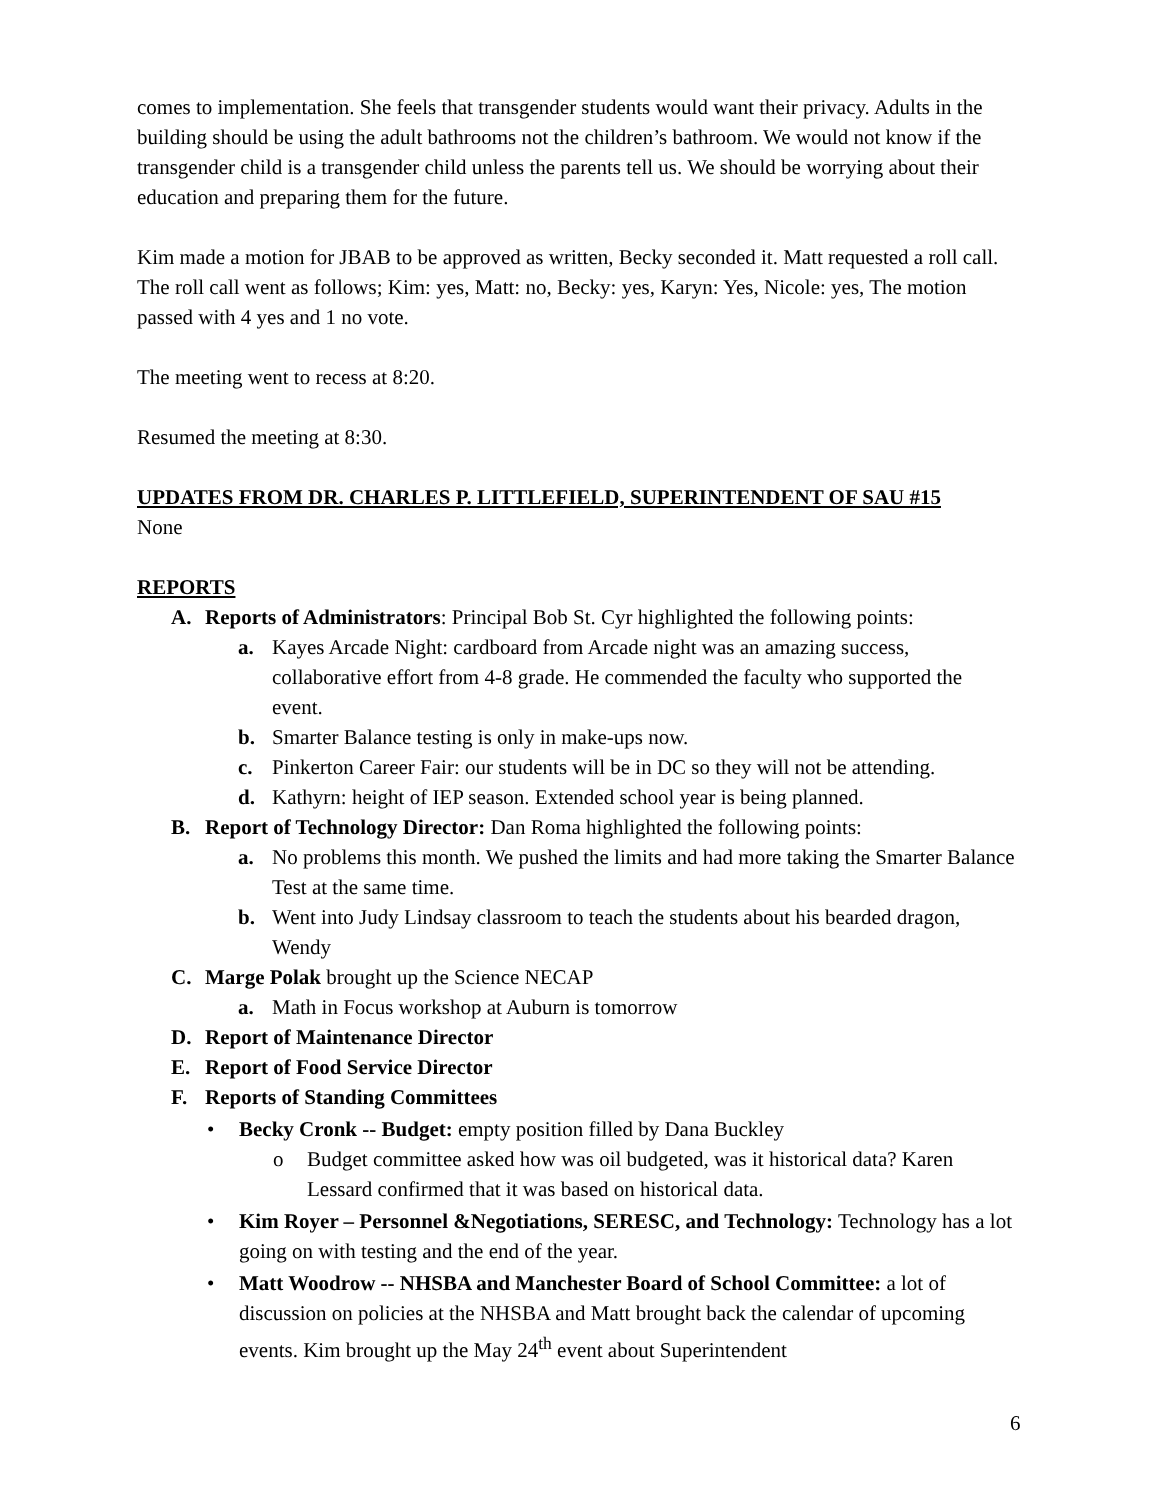comes to implementation. She feels that transgender students would want their privacy. Adults in the building should be using the adult bathrooms not the children’s bathroom. We would not know if the transgender child is a transgender child unless the parents tell us. We should be worrying about their education and preparing them for the future.
Kim made a motion for JBAB to be approved as written, Becky seconded it. Matt requested a roll call. The roll call went as follows; Kim: yes, Matt: no, Becky: yes, Karyn: Yes, Nicole: yes, The motion passed with 4 yes and 1 no vote.
The meeting went to recess at 8:20.
Resumed the meeting at 8:30.
UPDATES FROM DR. CHARLES P. LITTLEFIELD, SUPERINTENDENT OF SAU #15
None
REPORTS
A. Reports of Administrators: Principal Bob St. Cyr highlighted the following points:
a. Kayes Arcade Night: cardboard from Arcade night was an amazing success, collaborative effort from 4-8 grade. He commended the faculty who supported the event.
b. Smarter Balance testing is only in make-ups now.
c. Pinkerton Career Fair: our students will be in DC so they will not be attending.
d. Kathyrn: height of IEP season. Extended school year is being planned.
B. Report of Technology Director: Dan Roma highlighted the following points:
a. No problems this month. We pushed the limits and had more taking the Smarter Balance Test at the same time.
b. Went into Judy Lindsay classroom to teach the students about his bearded dragon, Wendy
C. Marge Polak brought up the Science NECAP
a. Math in Focus workshop at Auburn is tomorrow
D. Report of Maintenance Director
E. Report of Food Service Director
F. Reports of Standing Committees
• Becky Cronk -- Budget: empty position filled by Dana Buckley
o Budget committee asked how was oil budgeted, was it historical data? Karen Lessard confirmed that it was based on historical data.
• Kim Royer – Personnel &Negotiations, SERESC, and Technology: Technology has a lot going on with testing and the end of the year.
• Matt Woodrow -- NHSBA and Manchester Board of School Committee: a lot of discussion on policies at the NHSBA and Matt brought back the calendar of upcoming events. Kim brought up the May 24<sup>th</sup> event about Superintendent
6